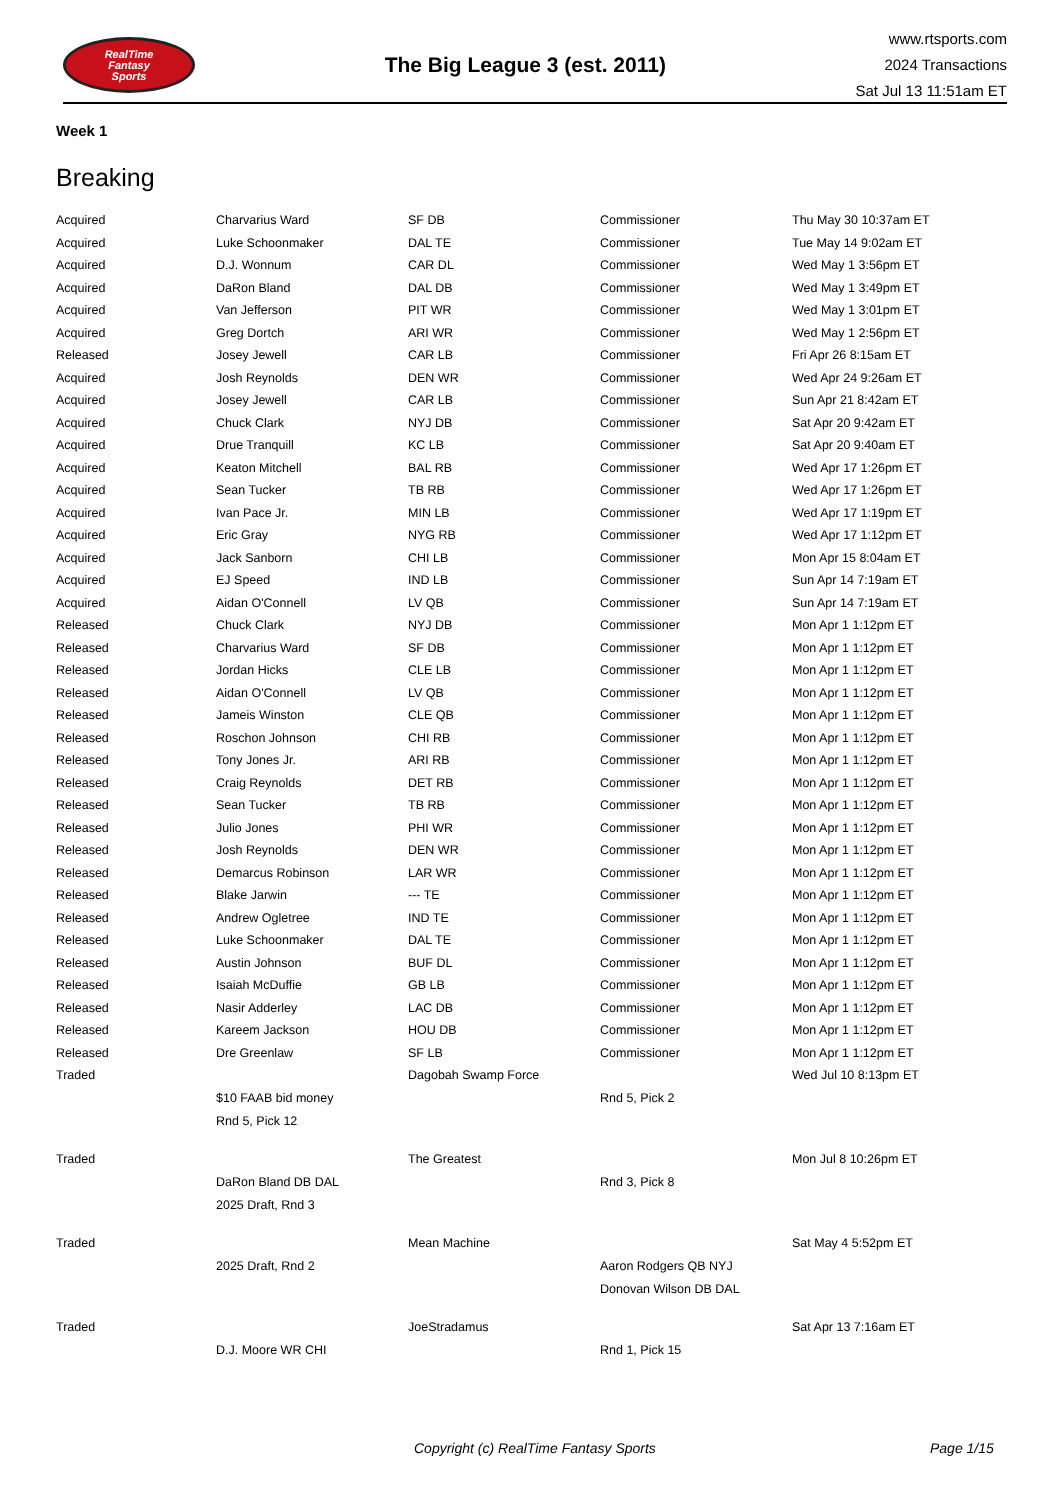RealTime
Fantasy
Sports
The Big League 3 (est. 2011)
www.rtsports.com
2024 Transactions
Sat Jul 13 11:51am ET
Week 1
Breaking
| Acquired | Charvarius Ward | SF DB | Commissioner | Thu May 30 10:37am ET |
| Acquired | Luke Schoonmaker | DAL TE | Commissioner | Tue May 14 9:02am ET |
| Acquired | D.J. Wonnum | CAR DL | Commissioner | Wed May 1 3:56pm ET |
| Acquired | DaRon Bland | DAL DB | Commissioner | Wed May 1 3:49pm ET |
| Acquired | Van Jefferson | PIT WR | Commissioner | Wed May 1 3:01pm ET |
| Acquired | Greg Dortch | ARI WR | Commissioner | Wed May 1 2:56pm ET |
| Released | Josey Jewell | CAR LB | Commissioner | Fri Apr 26 8:15am ET |
| Acquired | Josh Reynolds | DEN WR | Commissioner | Wed Apr 24 9:26am ET |
| Acquired | Josey Jewell | CAR LB | Commissioner | Sun Apr 21 8:42am ET |
| Acquired | Chuck Clark | NYJ DB | Commissioner | Sat Apr 20 9:42am ET |
| Acquired | Drue Tranquill | KC LB | Commissioner | Sat Apr 20 9:40am ET |
| Acquired | Keaton Mitchell | BAL RB | Commissioner | Wed Apr 17 1:26pm ET |
| Acquired | Sean Tucker | TB RB | Commissioner | Wed Apr 17 1:26pm ET |
| Acquired | Ivan Pace Jr. | MIN LB | Commissioner | Wed Apr 17 1:19pm ET |
| Acquired | Eric Gray | NYG RB | Commissioner | Wed Apr 17 1:12pm ET |
| Acquired | Jack Sanborn | CHI LB | Commissioner | Mon Apr 15 8:04am ET |
| Acquired | EJ Speed | IND LB | Commissioner | Sun Apr 14 7:19am ET |
| Acquired | Aidan O'Connell | LV QB | Commissioner | Sun Apr 14 7:19am ET |
| Released | Chuck Clark | NYJ DB | Commissioner | Mon Apr 1 1:12pm ET |
| Released | Charvarius Ward | SF DB | Commissioner | Mon Apr 1 1:12pm ET |
| Released | Jordan Hicks | CLE LB | Commissioner | Mon Apr 1 1:12pm ET |
| Released | Aidan O'Connell | LV QB | Commissioner | Mon Apr 1 1:12pm ET |
| Released | Jameis Winston | CLE QB | Commissioner | Mon Apr 1 1:12pm ET |
| Released | Roschon Johnson | CHI RB | Commissioner | Mon Apr 1 1:12pm ET |
| Released | Tony Jones Jr. | ARI RB | Commissioner | Mon Apr 1 1:12pm ET |
| Released | Craig Reynolds | DET RB | Commissioner | Mon Apr 1 1:12pm ET |
| Released | Sean Tucker | TB RB | Commissioner | Mon Apr 1 1:12pm ET |
| Released | Julio Jones | PHI WR | Commissioner | Mon Apr 1 1:12pm ET |
| Released | Josh Reynolds | DEN WR | Commissioner | Mon Apr 1 1:12pm ET |
| Released | Demarcus Robinson | LAR WR | Commissioner | Mon Apr 1 1:12pm ET |
| Released | Blake Jarwin | --- TE | Commissioner | Mon Apr 1 1:12pm ET |
| Released | Andrew Ogletree | IND TE | Commissioner | Mon Apr 1 1:12pm ET |
| Released | Luke Schoonmaker | DAL TE | Commissioner | Mon Apr 1 1:12pm ET |
| Released | Austin Johnson | BUF DL | Commissioner | Mon Apr 1 1:12pm ET |
| Released | Isaiah McDuffie | GB LB | Commissioner | Mon Apr 1 1:12pm ET |
| Released | Nasir Adderley | LAC DB | Commissioner | Mon Apr 1 1:12pm ET |
| Released | Kareem Jackson | HOU DB | Commissioner | Mon Apr 1 1:12pm ET |
| Released | Dre Greenlaw | SF LB | Commissioner | Mon Apr 1 1:12pm ET |
| Traded | | Dagobah Swamp Force | | Wed Jul 10 8:13pm ET |
| | $10 FAAB bid money | | Rnd 5, Pick 2 | |
| | Rnd 5, Pick 12 | | | |
| Traded | | The Greatest | | Mon Jul 8 10:26pm ET |
| | DaRon Bland DB DAL | | Rnd 3, Pick 8 | |
| | 2025 Draft, Rnd 3 | | | |
| Traded | | Mean Machine | | Sat May 4 5:52pm ET |
| | 2025 Draft, Rnd 2 | | Aaron Rodgers QB NYJ | |
| | | | Donovan Wilson DB DAL | |
| Traded | | JoeStradamus | | Sat Apr 13 7:16am ET |
| | D.J. Moore WR CHI | | Rnd 1, Pick 15 | |
Copyright (c) RealTime Fantasy Sports Page 1/15